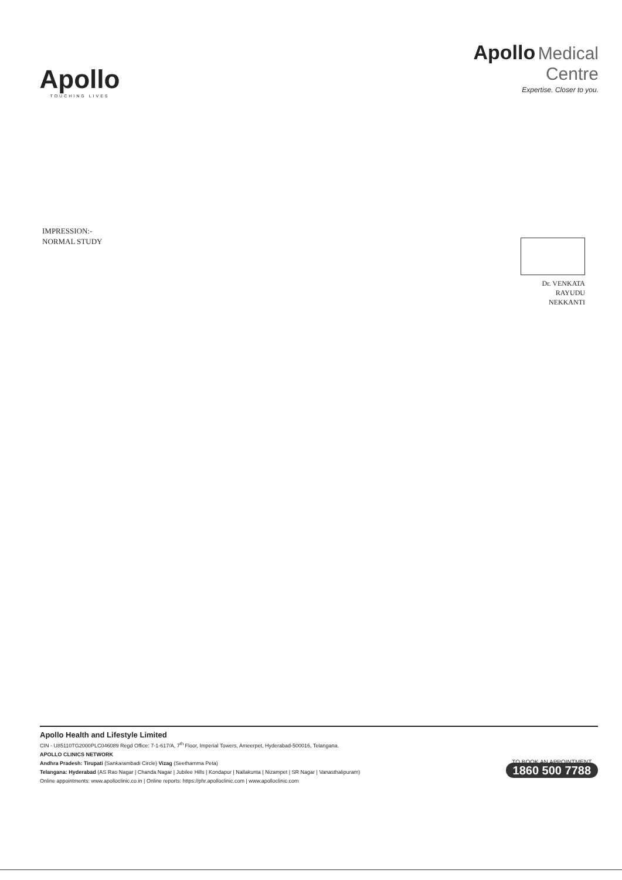Apollo
TOUCHING LIVES
Apollo Medical
Centre
Expertise. Closer to you.
IMPRESSION:-
NORMAL STUDY
Dr. VENKATA
RAYUDU
NEKKANTI
Apollo Health and Lifestyle Limited
CIN - U85110TG2000PLC046089 Regd Office: 7-1-617/A, 7<sup>th</sup> Floor, Imperial Towers, Ameerpet, Hyderabad-500016, Telangana.
APOLLO CLINICS NETWORK
Andhra Pradesh: Tirupati (Sankarambadi Circle) Vizag (Seethamma Peta)
Telangana: Hyderabad (AS Rao Nagar | Chanda Nagar | Jubilee Hills | Kondapur | Nallakunta | Nizampet | SR Nagar | Vanasthalipuram)
Online appointments: www.apolloclinic.co.in | Online reports: https://phr.apolloclinic.com | www.apolloclinic.com
TO BOOK AN APPOINTMENT
1860 500 7788